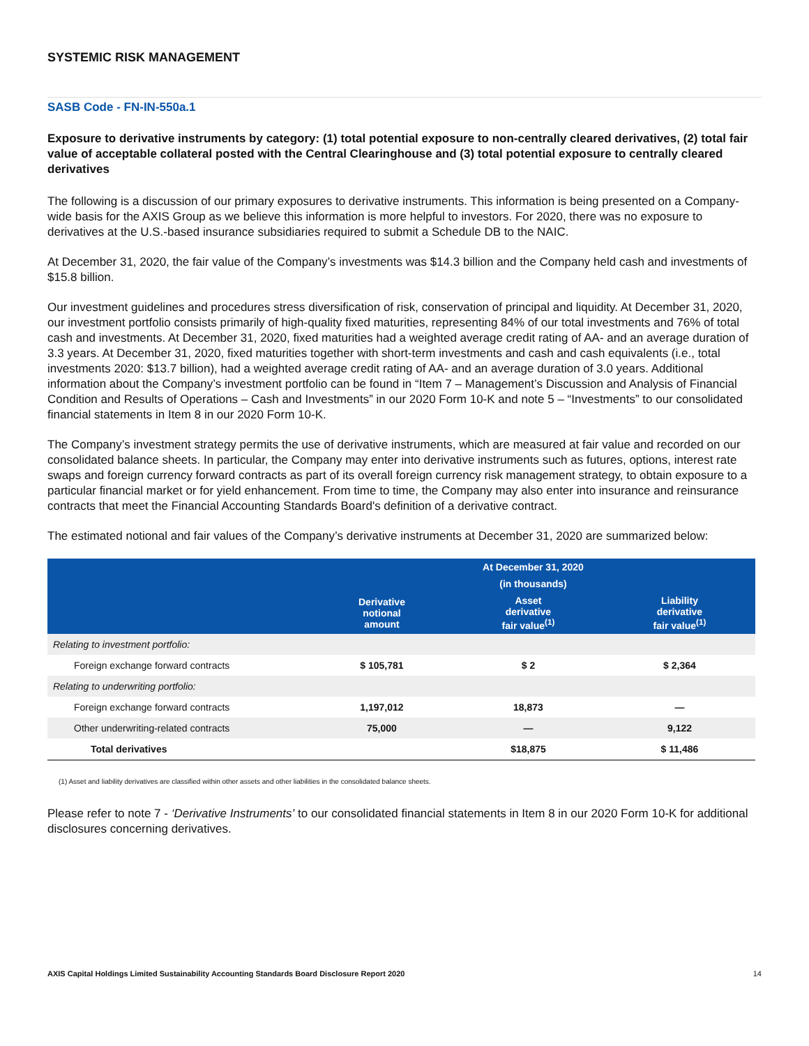SYSTEMIC RISK MANAGEMENT
SASB Code - FN-IN-550a.1
Exposure to derivative instruments by category: (1) total potential exposure to non-centrally cleared derivatives, (2) total fair value of acceptable collateral posted with the Central Clearinghouse and (3) total potential exposure to centrally cleared derivatives
The following is a discussion of our primary exposures to derivative instruments. This information is being presented on a Company-wide basis for the AXIS Group as we believe this information is more helpful to investors. For 2020, there was no exposure to derivatives at the U.S.-based insurance subsidiaries required to submit a Schedule DB to the NAIC.
At December 31, 2020, the fair value of the Company’s investments was $14.3 billion and the Company held cash and investments of $15.8 billion.
Our investment guidelines and procedures stress diversification of risk, conservation of principal and liquidity. At December 31, 2020, our investment portfolio consists primarily of high-quality fixed maturities, representing 84% of our total investments and 76% of total cash and investments. At December 31, 2020, fixed maturities had a weighted average credit rating of AA- and an average duration of 3.3 years. At December 31, 2020, fixed maturities together with short-term investments and cash and cash equivalents (i.e., total investments 2020: $13.7 billion), had a weighted average credit rating of AA- and an average duration of 3.0 years. Additional information about the Company’s investment portfolio can be found in “Item 7 – Management’s Discussion and Analysis of Financial Condition and Results of Operations – Cash and Investments” in our 2020 Form 10-K and note 5 – “Investments” to our consolidated financial statements in Item 8 in our 2020 Form 10-K.
The Company’s investment strategy permits the use of derivative instruments, which are measured at fair value and recorded on our consolidated balance sheets. In particular, the Company may enter into derivative instruments such as futures, options, interest rate swaps and foreign currency forward contracts as part of its overall foreign currency risk management strategy, to obtain exposure to a particular financial market or for yield enhancement. From time to time, the Company may also enter into insurance and reinsurance contracts that meet the Financial Accounting Standards Board's definition of a derivative contract.
The estimated notional and fair values of the Company’s derivative instruments at December 31, 2020 are summarized below:
| | At December 31, 2020 | | |
| --- | --- | --- | --- |
| | (in thousands) | | |
| | Derivative notional amount | Asset derivative fair value<sup>(1)</sup> | Liability derivative fair value<sup>(1)</sup> |
| Relating to investment portfolio: | | | |
| Foreign exchange forward contracts | $ 105,781 | $ 2 | $ 2,364 |
| Relating to underwriting portfolio: | | | |
| Foreign exchange forward contracts | 1,197,012 | 18,873 | — |
| Other underwriting-related contracts | 75,000 | — | 9,122 |
| Total derivatives | | $18,875 | $ 11,486 |
(1) Asset and liability derivatives are classified within other assets and other liabilities in the consolidated balance sheets.
Please refer to note 7 - ‘Derivative Instruments’ to our consolidated financial statements in Item 8 in our 2020 Form 10-K for additional disclosures concerning derivatives.
AXIS Capital Holdings Limited Sustainability Accounting Standards Board Disclosure Report 2020 14